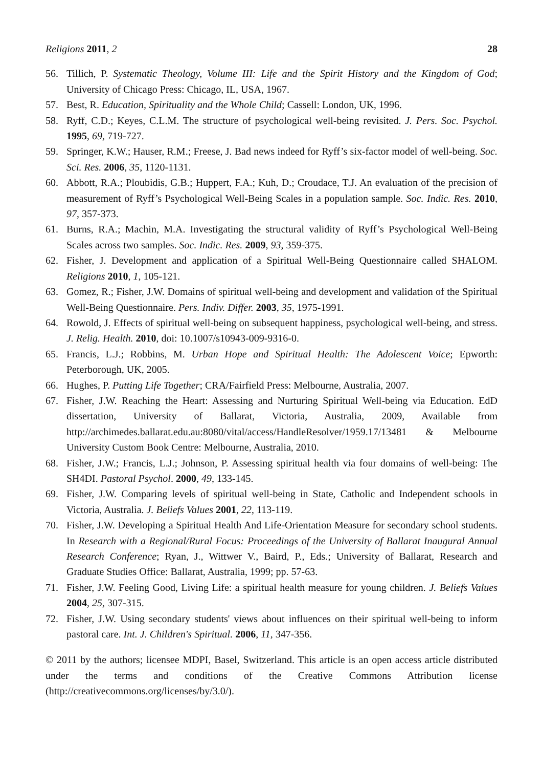Religions 2011, 2 28
56. Tillich, P. Systematic Theology, Volume III: Life and the Spirit History and the Kingdom of God; University of Chicago Press: Chicago, IL, USA, 1967.
57. Best, R. Education, Spirituality and the Whole Child; Cassell: London, UK, 1996.
58. Ryff, C.D.; Keyes, C.L.M. The structure of psychological well-being revisited. J. Pers. Soc. Psychol. 1995, 69, 719-727.
59. Springer, K.W.; Hauser, R.M.; Freese, J. Bad news indeed for Ryff’s six-factor model of well-being. Soc. Sci. Res. 2006, 35, 1120-1131.
60. Abbott, R.A.; Ploubidis, G.B.; Huppert, F.A.; Kuh, D.; Croudace, T.J. An evaluation of the precision of measurement of Ryff’s Psychological Well-Being Scales in a population sample. Soc. Indic. Res. 2010, 97, 357-373.
61. Burns, R.A.; Machin, M.A. Investigating the structural validity of Ryff’s Psychological Well-Being Scales across two samples. Soc. Indic. Res. 2009, 93, 359-375.
62. Fisher, J. Development and application of a Spiritual Well-Being Questionnaire called SHALOM. Religions 2010, 1, 105-121.
63. Gomez, R.; Fisher, J.W. Domains of spiritual well-being and development and validation of the Spiritual Well-Being Questionnaire. Pers. Indiv. Differ. 2003, 35, 1975-1991.
64. Rowold, J. Effects of spiritual well-being on subsequent happiness, psychological well-being, and stress. J. Relig. Health. 2010, doi: 10.1007/s10943-009-9316-0.
65. Francis, L.J.; Robbins, M. Urban Hope and Spiritual Health: The Adolescent Voice; Epworth: Peterborough, UK, 2005.
66. Hughes, P. Putting Life Together; CRA/Fairfield Press: Melbourne, Australia, 2007.
67. Fisher, J.W. Reaching the Heart: Assessing and Nurturing Spiritual Well-being via Education. EdD dissertation, University of Ballarat, Victoria, Australia, 2009, Available from http://archimedes.ballarat.edu.au:8080/vital/access/HandleResolver/1959.17/13481 & Melbourne University Custom Book Centre: Melbourne, Australia, 2010.
68. Fisher, J.W.; Francis, L.J.; Johnson, P. Assessing spiritual health via four domains of well-being: The SH4DI. Pastoral Psychol. 2000, 49, 133-145.
69. Fisher, J.W. Comparing levels of spiritual well-being in State, Catholic and Independent schools in Victoria, Australia. J. Beliefs Values 2001, 22, 113-119.
70. Fisher, J.W. Developing a Spiritual Health And Life-Orientation Measure for secondary school students. In Research with a Regional/Rural Focus: Proceedings of the University of Ballarat Inaugural Annual Research Conference; Ryan, J., Wittwer V., Baird, P., Eds.; University of Ballarat, Research and Graduate Studies Office: Ballarat, Australia, 1999; pp. 57-63.
71. Fisher, J.W. Feeling Good, Living Life: a spiritual health measure for young children. J. Beliefs Values 2004, 25, 307-315.
72. Fisher, J.W. Using secondary students' views about influences on their spiritual well-being to inform pastoral care. Int. J. Children's Spiritual. 2006, 11, 347-356.
© 2011 by the authors; licensee MDPI, Basel, Switzerland. This article is an open access article distributed under the terms and conditions of the Creative Commons Attribution license (http://creativecommons.org/licenses/by/3.0/).